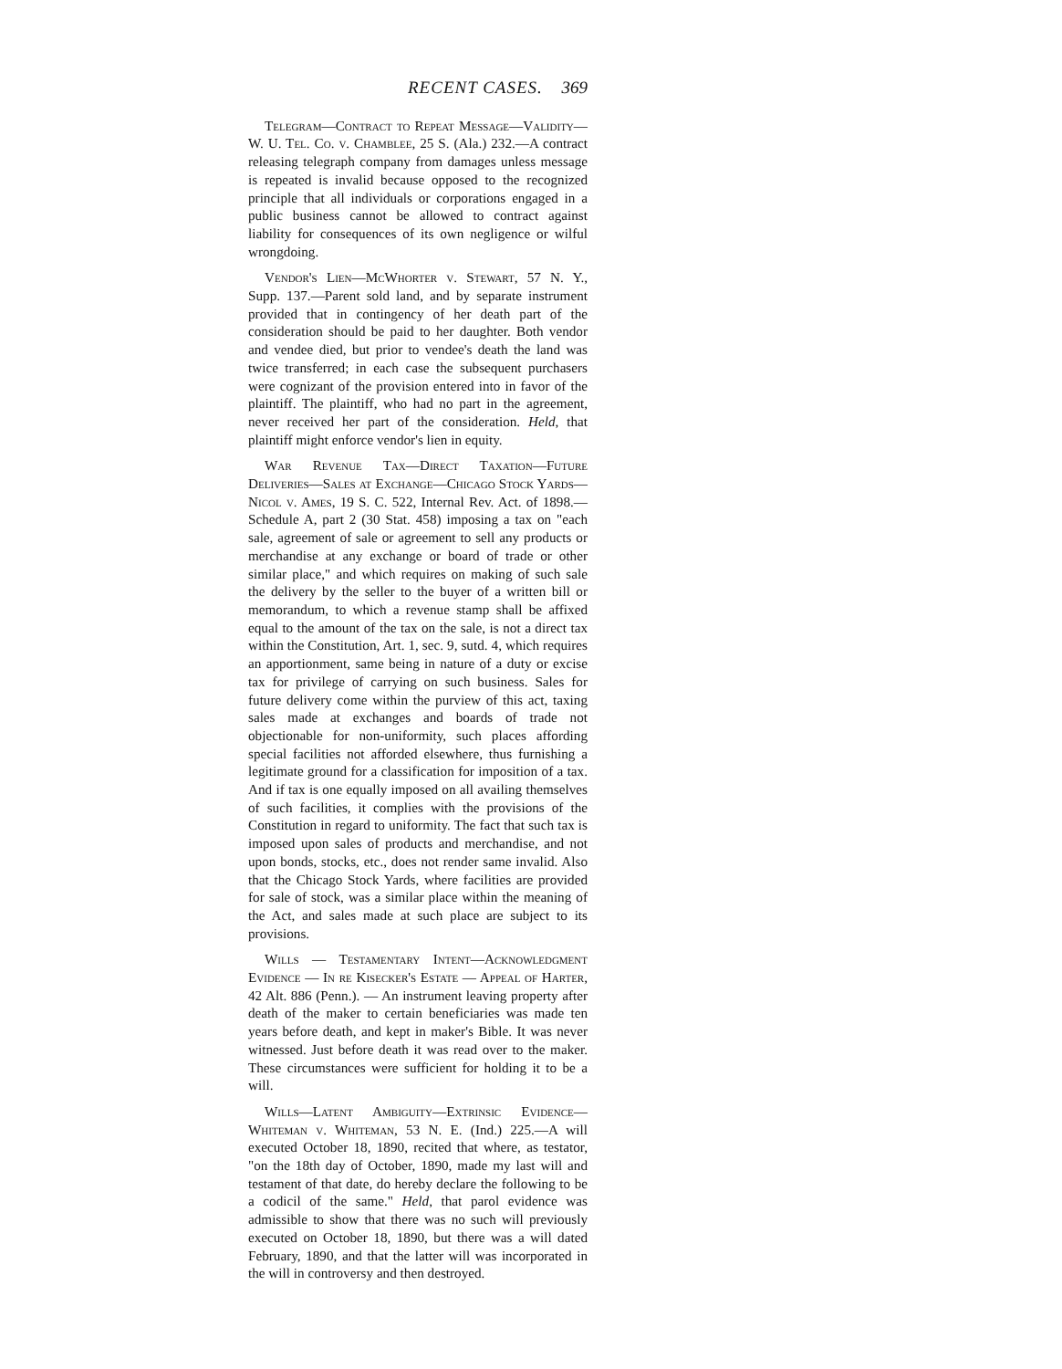RECENT CASES. 369
Telegram—Contract to Repeat Message—Validity—W. U. Tel. Co. v. Chamblee, 25 S. (Ala.) 232.—A contract releasing telegraph company from damages unless message is repeated is invalid because opposed to the recognized principle that all individuals or corporations engaged in a public business cannot be allowed to contract against liability for consequences of its own negligence or wilful wrongdoing.
Vendor's Lien—McWhorter v. Stewart, 57 N. Y., Supp. 137.—Parent sold land, and by separate instrument provided that in contingency of her death part of the consideration should be paid to her daughter. Both vendor and vendee died, but prior to vendee's death the land was twice transferred; in each case the subsequent purchasers were cognizant of the provision entered into in favor of the plaintiff. The plaintiff, who had no part in the agreement, never received her part of the consideration. Held, that plaintiff might enforce vendor's lien in equity.
War Revenue Tax—Direct Taxation—Future Deliveries—Sales at Exchange—Chicago Stock Yards—Nicol v. Ames, 19 S. C. 522, Internal Rev. Act. of 1898.—Schedule A, part 2 (30 Stat. 458) imposing a tax on "each sale, agreement of sale or agreement to sell any products or merchandise at any exchange or board of trade or other similar place," and which requires on making of such sale the delivery by the seller to the buyer of a written bill or memorandum, to which a revenue stamp shall be affixed equal to the amount of the tax on the sale, is not a direct tax within the Constitution, Art. 1, sec. 9, sutd. 4, which requires an apportionment, same being in nature of a duty or excise tax for privilege of carrying on such business. Sales for future delivery come within the purview of this act, taxing sales made at exchanges and boards of trade not objectionable for non-uniformity, such places affording special facilities not afforded elsewhere, thus furnishing a legitimate ground for a classification for imposition of a tax. And if tax is one equally imposed on all availing themselves of such facilities, it complies with the provisions of the Constitution in regard to uniformity. The fact that such tax is imposed upon sales of products and merchandise, and not upon bonds, stocks, etc., does not render same invalid. Also that the Chicago Stock Yards, where facilities are provided for sale of stock, was a similar place within the meaning of the Act, and sales made at such place are subject to its provisions.
Wills — Testamentary Intent—Acknowledgment Evidence — In re Kisecker's Estate — Appeal of Harter, 42 Alt. 886 (Penn.). — An instrument leaving property after death of the maker to certain beneficiaries was made ten years before death, and kept in maker's Bible. It was never witnessed. Just before death it was read over to the maker. These circumstances were sufficient for holding it to be a will.
Wills—Latent Ambiguity—Extrinsic Evidence—Whiteman v. Whiteman, 53 N. E. (Ind.) 225.—A will executed October 18, 1890, recited that where, as testator, "on the 18th day of October, 1890, made my last will and testament of that date, do hereby declare the following to be a codicil of the same." Held, that parol evidence was admissible to show that there was no such will previously executed on October 18, 1890, but there was a will dated February, 1890, and that the latter will was incorporated in the will in controversy and then destroyed.